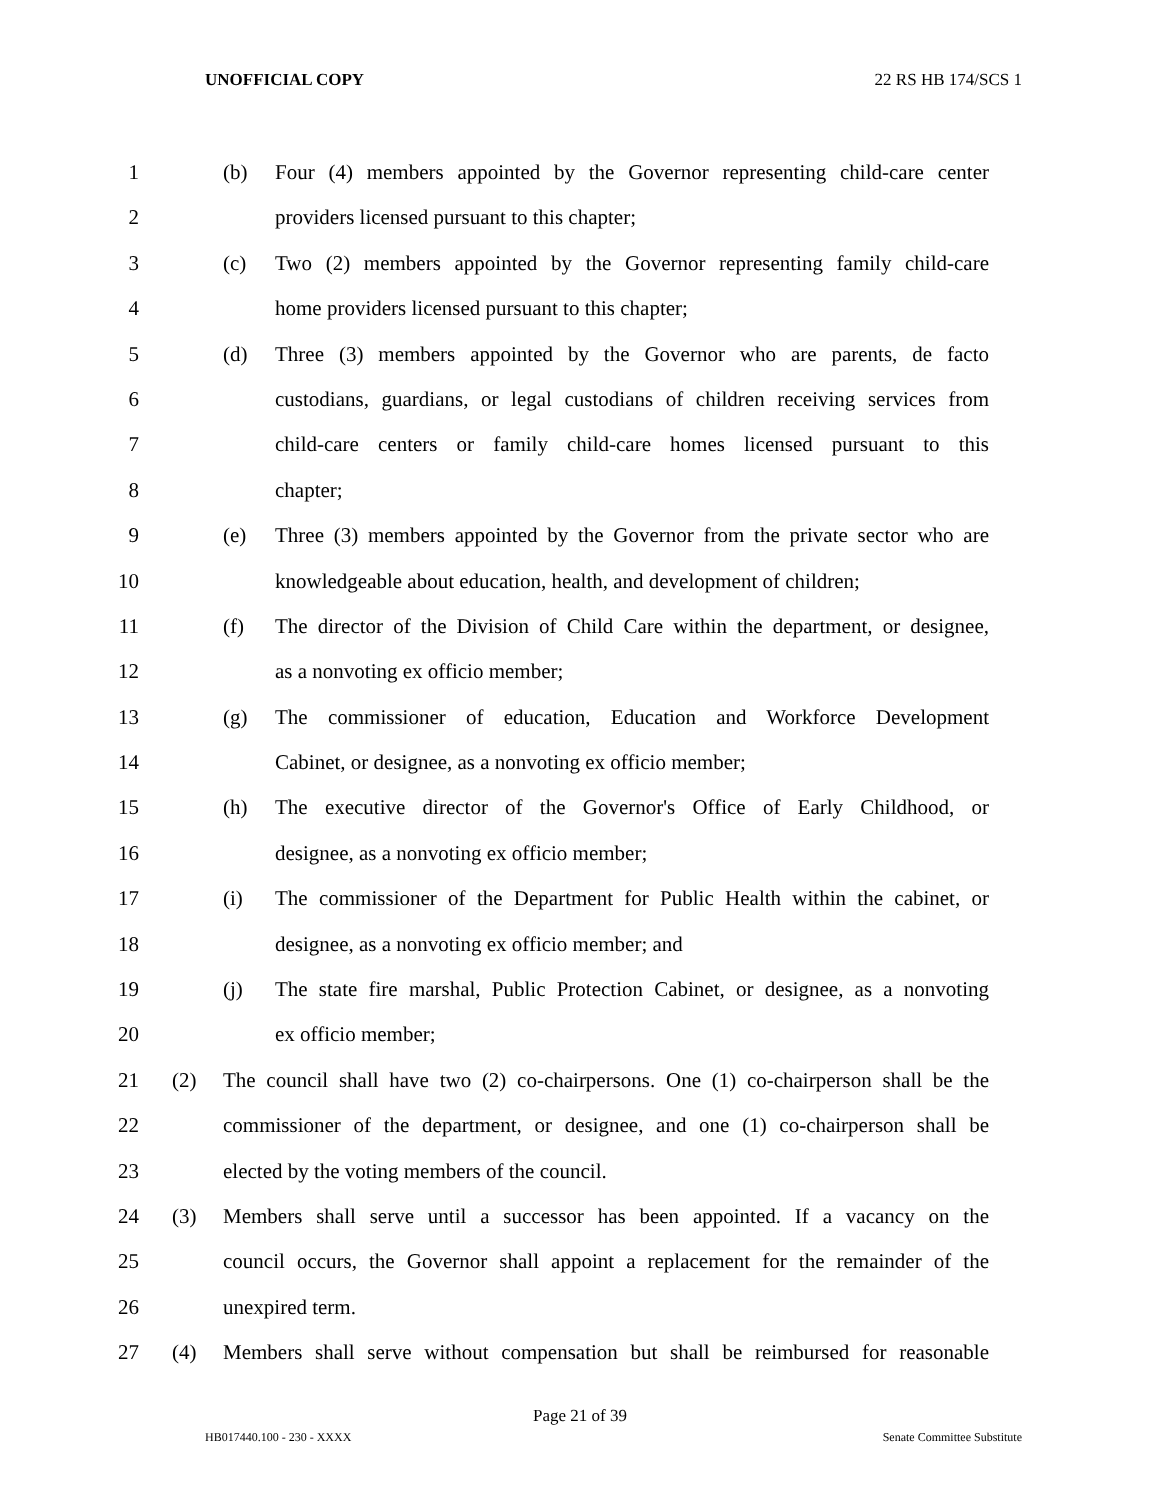UNOFFICIAL COPY 22 RS HB 174/SCS 1
1 (b) Four (4) members appointed by the Governor representing child-care center
2 providers licensed pursuant to this chapter;
3 (c) Two (2) members appointed by the Governor representing family child-care
4 home providers licensed pursuant to this chapter;
5 (d) Three (3) members appointed by the Governor who are parents, de facto
6 custodians, guardians, or legal custodians of children receiving services from
7 child-care centers or family child-care homes licensed pursuant to this
8 chapter;
9 (e) Three (3) members appointed by the Governor from the private sector who are
10 knowledgeable about education, health, and development of children;
11 (f) The director of the Division of Child Care within the department, or designee,
12 as a nonvoting ex officio member;
13 (g) The commissioner of education, Education and Workforce Development
14 Cabinet, or designee, as a nonvoting ex officio member;
15 (h) The executive director of the Governor's Office of Early Childhood, or
16 designee, as a nonvoting ex officio member;
17 (i) The commissioner of the Department for Public Health within the cabinet, or
18 designee, as a nonvoting ex officio member; and
19 (j) The state fire marshal, Public Protection Cabinet, or designee, as a nonvoting
20 ex officio member;
21 (2) The council shall have two (2) co-chairpersons. One (1) co-chairperson shall be the
22 commissioner of the department, or designee, and one (1) co-chairperson shall be
23 elected by the voting members of the council.
24 (3) Members shall serve until a successor has been appointed. If a vacancy on the
25 council occurs, the Governor shall appoint a replacement for the remainder of the
26 unexpired term.
27 (4) Members shall serve without compensation but shall be reimbursed for reasonable
Page 21 of 39
HB017440.100 - 230 - XXXX Senate Committee Substitute